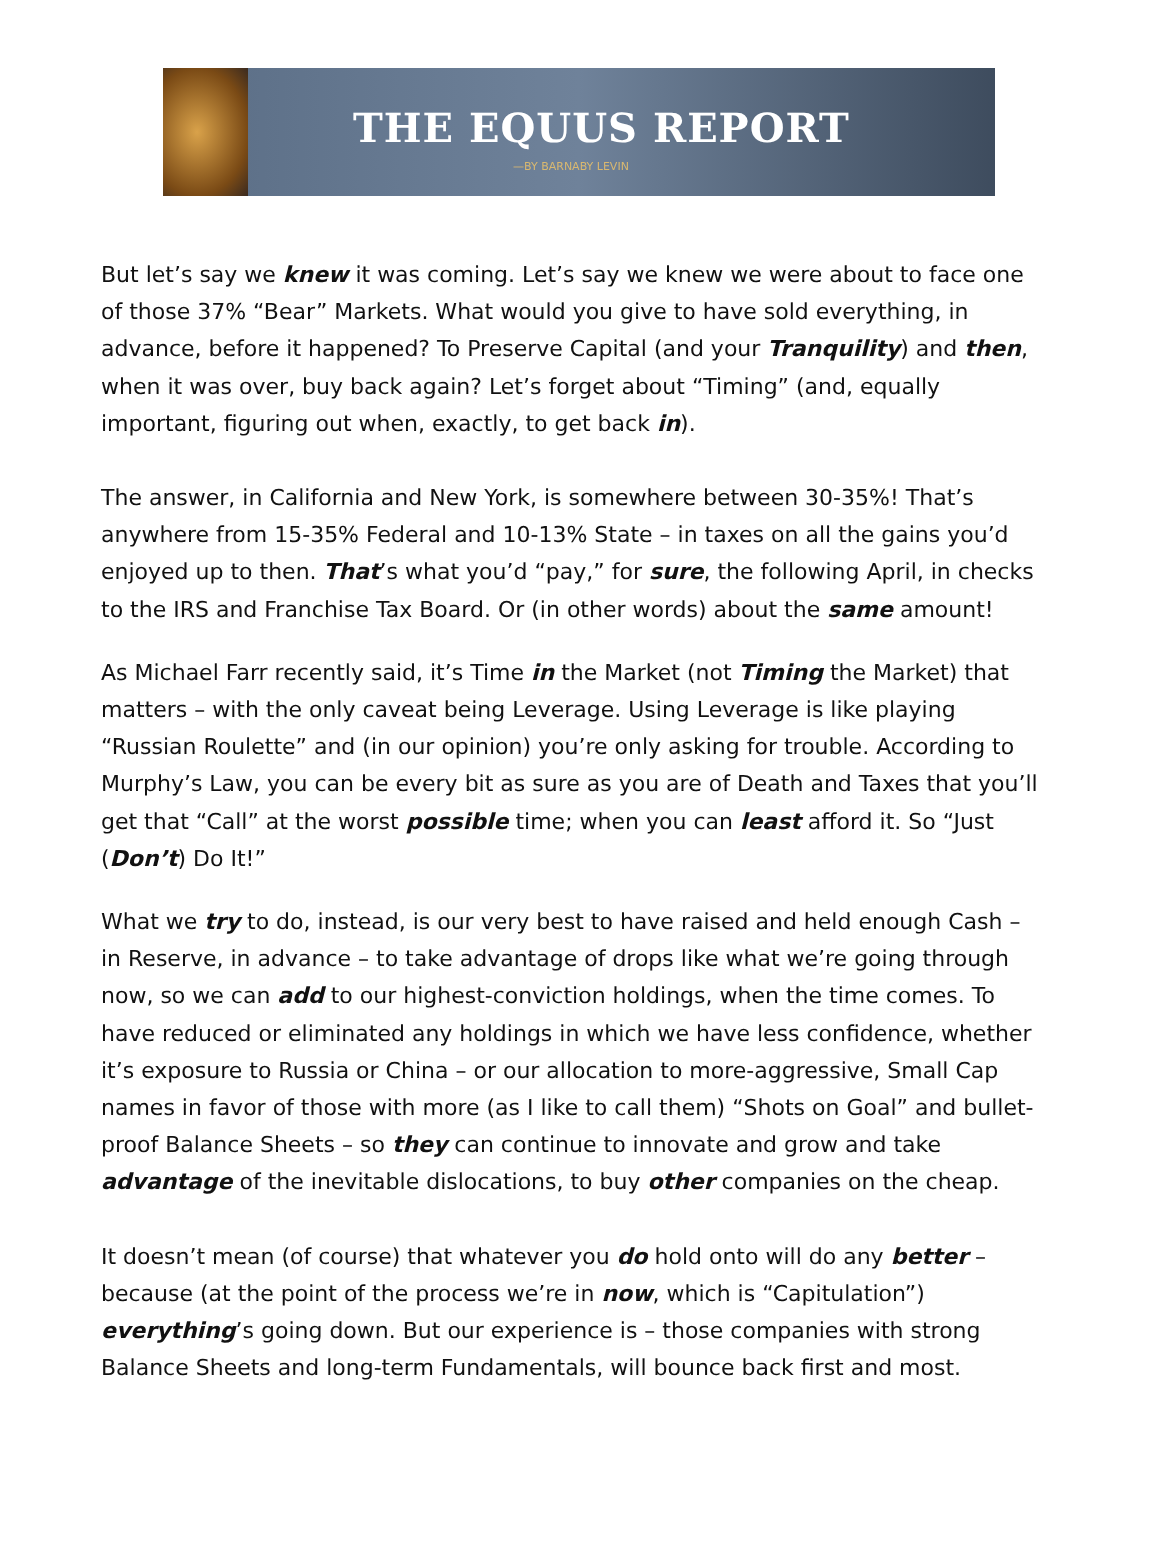THE EQUUS REPORT
—BY BARNABY LEVIN
But let’s say we knew it was coming. Let’s say we knew we were about to face one of those 37% “Bear” Markets. What would you give to have sold everything, in advance, before it happened? To Preserve Capital (and your Tranquility) and then, when it was over, buy back again? Let’s forget about “Timing” (and, equally important, figuring out when, exactly, to get back in).
The answer, in California and New York, is somewhere between 30-35%! That’s anywhere from 15-35% Federal and 10-13% State – in taxes on all the gains you’d enjoyed up to then. That’s what you’d “pay,” for sure, the following April, in checks to the IRS and Franchise Tax Board. Or (in other words) about the same amount!
As Michael Farr recently said, it’s Time in the Market (not Timing the Market) that matters – with the only caveat being Leverage. Using Leverage is like playing “Russian Roulette” and (in our opinion) you’re only asking for trouble. According to Murphy’s Law, you can be every bit as sure as you are of Death and Taxes that you’ll get that “Call” at the worst possible time; when you can least afford it. So “Just (Don’t) Do It!”
What we try to do, instead, is our very best to have raised and held enough Cash – in Reserve, in advance – to take advantage of drops like what we’re going through now, so we can add to our highest-conviction holdings, when the time comes. To have reduced or eliminated any holdings in which we have less confidence, whether it’s exposure to Russia or China – or our allocation to more-aggressive, Small Cap names in favor of those with more (as I like to call them) “Shots on Goal” and bullet-proof Balance Sheets – so they can continue to innovate and grow and take advantage of the inevitable dislocations, to buy other companies on the cheap.
It doesn’t mean (of course) that whatever you do hold onto will do any better – because (at the point of the process we’re in now, which is “Capitulation”) everything’s going down. But our experience is – those companies with strong Balance Sheets and long-term Fundamentals, will bounce back first and most.